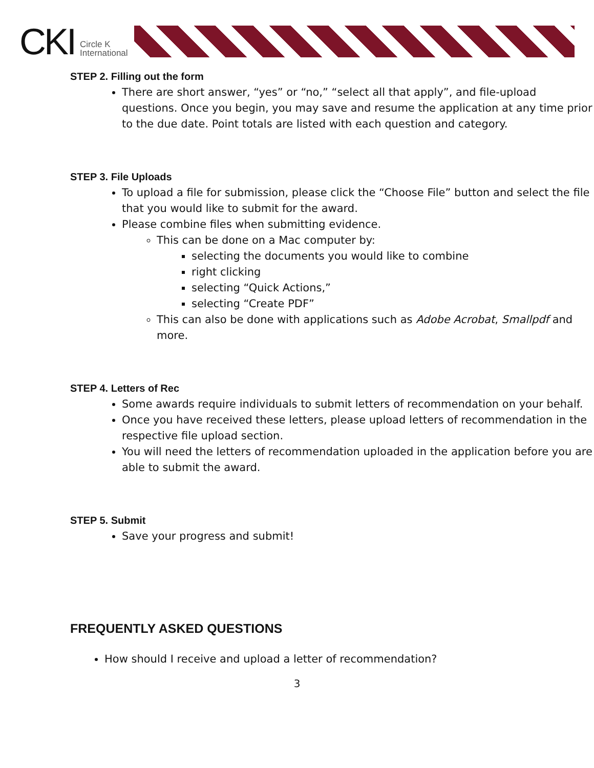CKI
Circle K
International
STEP 2. Filling out the form
There are short answer, “yes” or “no,” “select all that apply”, and file-upload questions. Once you begin, you may save and resume the application at any time prior to the due date. Point totals are listed with each question and category.
STEP 3. File Uploads
To upload a file for submission, please click the “Choose File” button and select the file that you would like to submit for the award.
Please combine files when submitting evidence.
This can be done on a Mac computer by:
selecting the documents you would like to combine
right clicking
selecting “Quick Actions,”
selecting “Create PDF”
This can also be done with applications such as Adobe Acrobat, Smallpdf and more.
STEP 4. Letters of Rec
Some awards require individuals to submit letters of recommendation on your behalf.
Once you have received these letters, please upload letters of recommendation in the respective file upload section.
You will need the letters of recommendation uploaded in the application before you are able to submit the award.
STEP 5. Submit
Save your progress and submit!
FREQUENTLY ASKED QUESTIONS
How should I receive and upload a letter of recommendation?
3